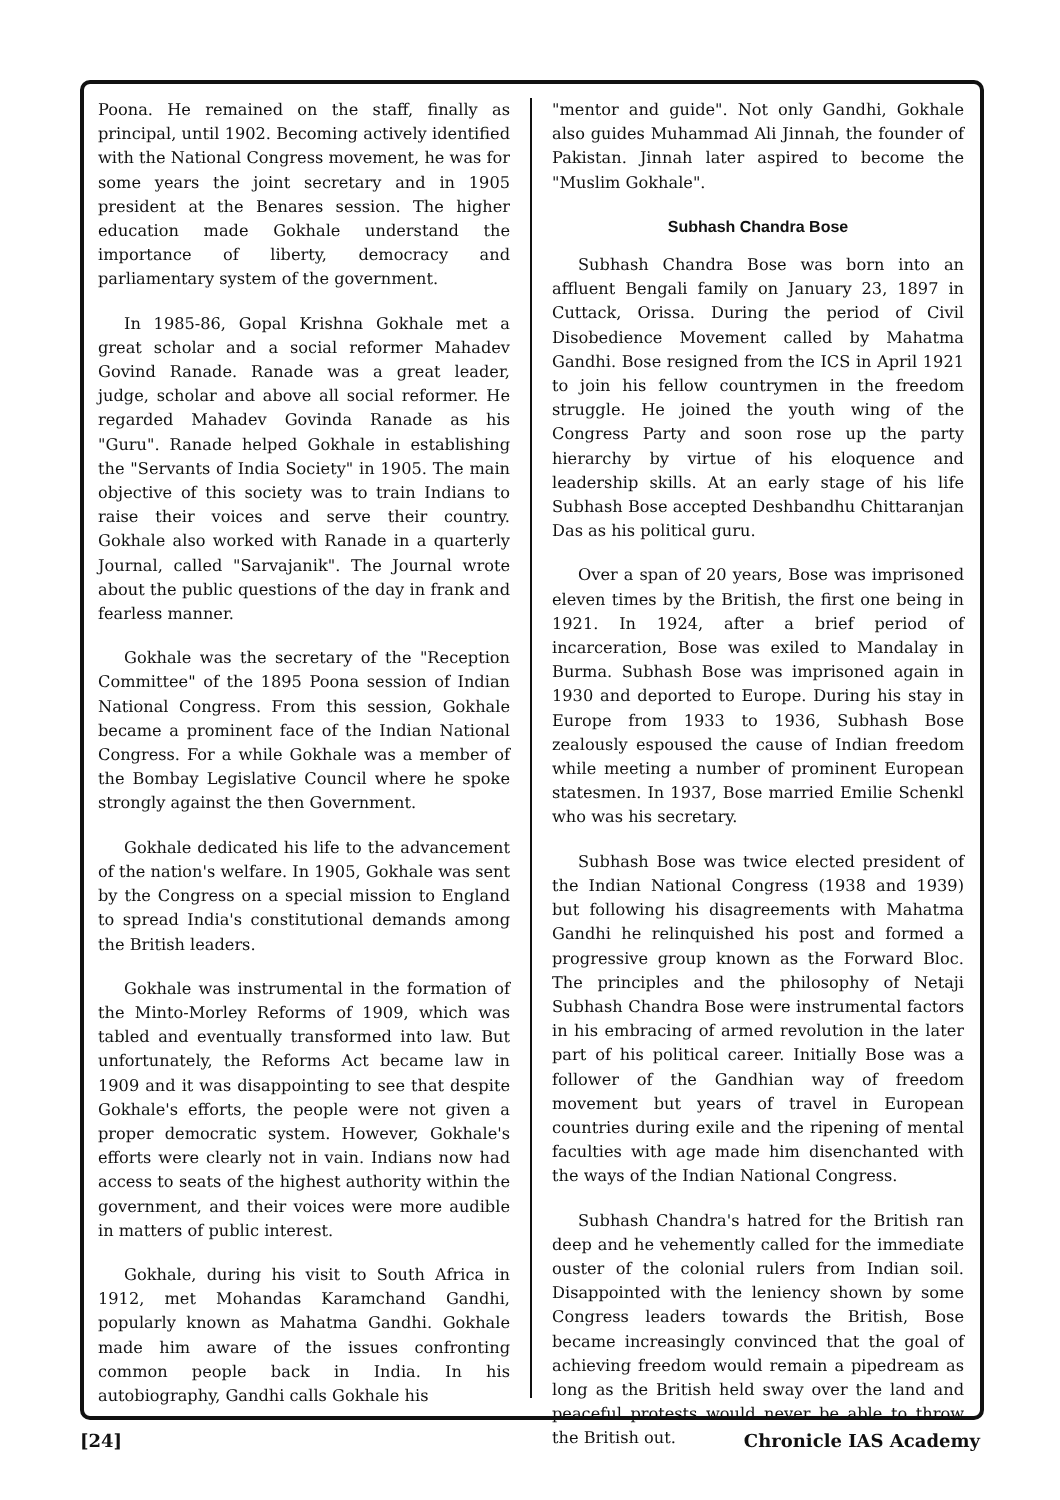Poona. He remained on the staff, finally as principal, until 1902. Becoming actively identified with the National Congress movement, he was for some years the joint secretary and in 1905 president at the Benares session. The higher education made Gokhale understand the importance of liberty, democracy and parliamentary system of the government.
In 1985-86, Gopal Krishna Gokhale met a great scholar and a social reformer Mahadev Govind Ranade. Ranade was a great leader, judge, scholar and above all social reformer. He regarded Mahadev Govinda Ranade as his "Guru". Ranade helped Gokhale in establishing the "Servants of India Society" in 1905. The main objective of this society was to train Indians to raise their voices and serve their country. Gokhale also worked with Ranade in a quarterly Journal, called "Sarvajanik". The Journal wrote about the public questions of the day in frank and fearless manner.
Gokhale was the secretary of the "Reception Committee" of the 1895 Poona session of Indian National Congress. From this session, Gokhale became a prominent face of the Indian National Congress. For a while Gokhale was a member of the Bombay Legislative Council where he spoke strongly against the then Government.
Gokhale dedicated his life to the advancement of the nation's welfare. In 1905, Gokhale was sent by the Congress on a special mission to England to spread India's constitutional demands among the British leaders.
Gokhale was instrumental in the formation of the Minto-Morley Reforms of 1909, which was tabled and eventually transformed into law. But unfortunately, the Reforms Act became law in 1909 and it was disappointing to see that despite Gokhale's efforts, the people were not given a proper democratic system. However, Gokhale's efforts were clearly not in vain. Indians now had access to seats of the highest authority within the government, and their voices were more audible in matters of public interest.
Gokhale, during his visit to South Africa in 1912, met Mohandas Karamchand Gandhi, popularly known as Mahatma Gandhi. Gokhale made him aware of the issues confronting common people back in India. In his autobiography, Gandhi calls Gokhale his
"mentor and guide". Not only Gandhi, Gokhale also guides Muhammad Ali Jinnah, the founder of Pakistan. Jinnah later aspired to become the "Muslim Gokhale".
Subhash Chandra Bose
Subhash Chandra Bose was born into an affluent Bengali family on January 23, 1897 in Cuttack, Orissa. During the period of Civil Disobedience Movement called by Mahatma Gandhi. Bose resigned from the ICS in April 1921 to join his fellow countrymen in the freedom struggle. He joined the youth wing of the Congress Party and soon rose up the party hierarchy by virtue of his eloquence and leadership skills. At an early stage of his life Subhash Bose accepted Deshbandhu Chittaranjan Das as his political guru.
Over a span of 20 years, Bose was imprisoned eleven times by the British, the first one being in 1921. In 1924, after a brief period of incarceration, Bose was exiled to Mandalay in Burma. Subhash Bose was imprisoned again in 1930 and deported to Europe. During his stay in Europe from 1933 to 1936, Subhash Bose zealously espoused the cause of Indian freedom while meeting a number of prominent European statesmen. In 1937, Bose married Emilie Schenkl who was his secretary.
Subhash Bose was twice elected president of the Indian National Congress (1938 and 1939) but following his disagreements with Mahatma Gandhi he relinquished his post and formed a progressive group known as the Forward Bloc. The principles and the philosophy of Netaji Subhash Chandra Bose were instrumental factors in his embracing of armed revolution in the later part of his political career. Initially Bose was a follower of the Gandhian way of freedom movement but years of travel in European countries during exile and the ripening of mental faculties with age made him disenchanted with the ways of the Indian National Congress.
Subhash Chandra's hatred for the British ran deep and he vehemently called for the immediate ouster of the colonial rulers from Indian soil. Disappointed with the leniency shown by some Congress leaders towards the British, Bose became increasingly convinced that the goal of achieving freedom would remain a pipedream as long as the British held sway over the land and peaceful protests would never be able to throw the British out.
[24] Chronicle IAS Academy